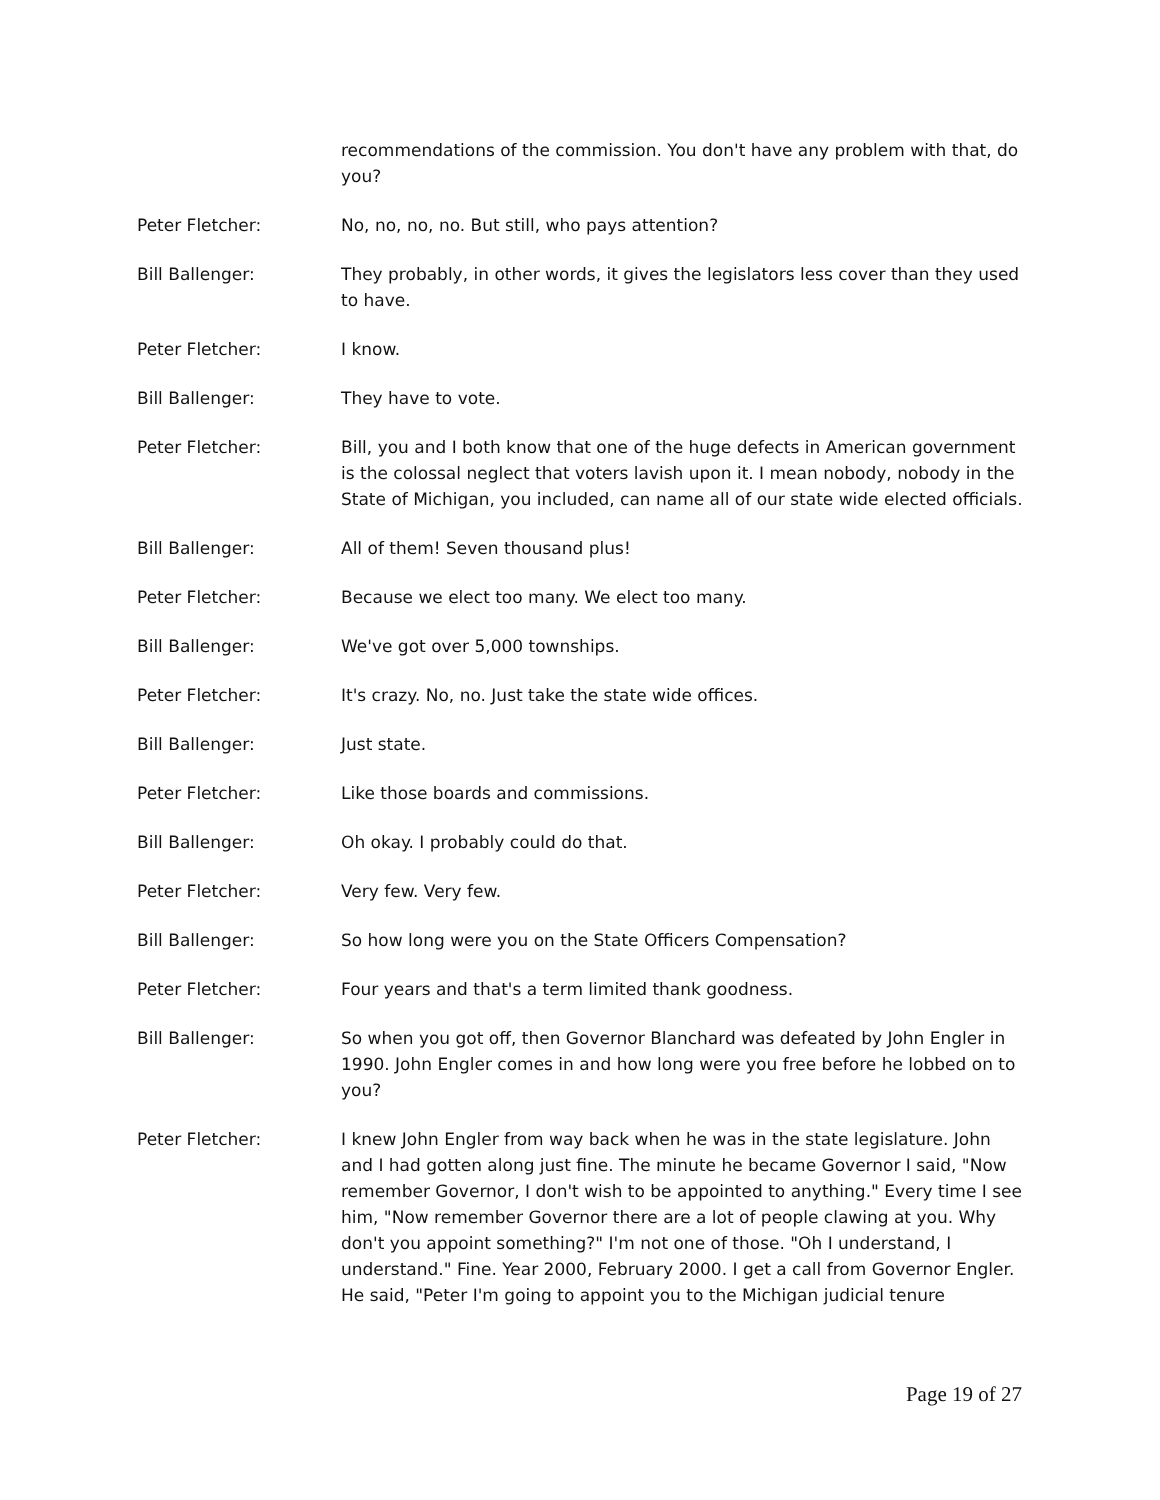recommendations of the commission. You don't have any problem with that, do you?
Peter Fletcher: No, no, no, no. But still, who pays attention?
Bill Ballenger: They probably, in other words, it gives the legislators less cover than they used to have.
Peter Fletcher: I know.
Bill Ballenger: They have to vote.
Peter Fletcher: Bill, you and I both know that one of the huge defects in American government is the colossal neglect that voters lavish upon it. I mean nobody, nobody in the State of Michigan, you included, can name all of our state wide elected officials.
Bill Ballenger: All of them! Seven thousand plus!
Peter Fletcher: Because we elect too many. We elect too many.
Bill Ballenger: We've got over 5,000 townships.
Peter Fletcher: It's crazy. No, no. Just take the state wide offices.
Bill Ballenger: Just state.
Peter Fletcher: Like those boards and commissions.
Bill Ballenger: Oh okay. I probably could do that.
Peter Fletcher: Very few. Very few.
Bill Ballenger: So how long were you on the State Officers Compensation?
Peter Fletcher: Four years and that's a term limited thank goodness.
Bill Ballenger: So when you got off, then Governor Blanchard was defeated by John Engler in 1990. John Engler comes in and how long were you free before he lobbed on to you?
Peter Fletcher: I knew John Engler from way back when he was in the state legislature. John and I had gotten along just fine. The minute he became Governor I said, "Now remember Governor, I don't wish to be appointed to anything." Every time I see him, "Now remember Governor there are a lot of people clawing at you. Why don't you appoint something?" I'm not one of those. "Oh I understand, I understand." Fine. Year 2000, February 2000. I get a call from Governor Engler. He said, "Peter I'm going to appoint you to the Michigan judicial tenure
Page 19 of 27